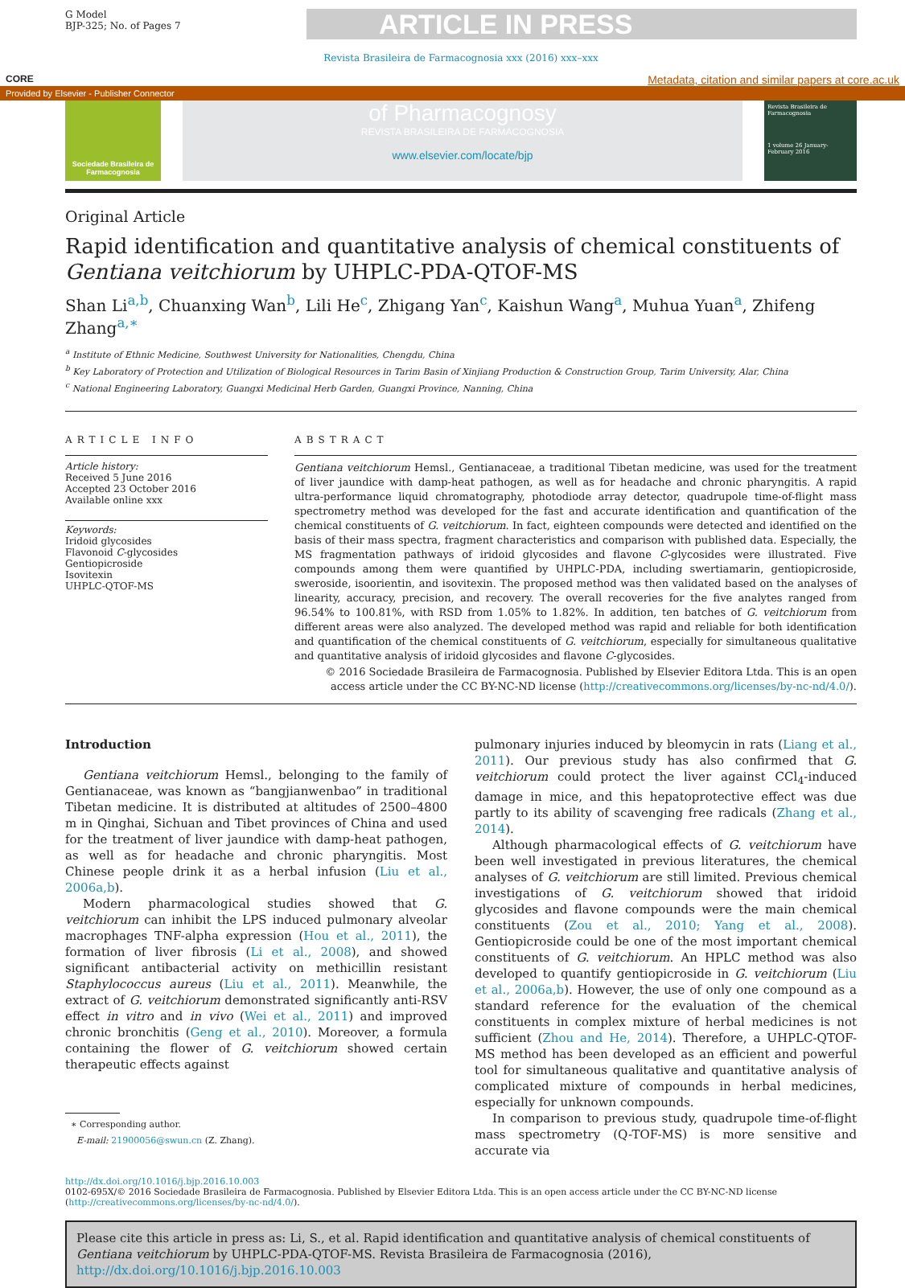G Model
BJP-325; No. of Pages 7
ARTICLE IN PRESS
Revista Brasileira de Farmacognosia xxx (2016) xxx–xxx
CORE Metadata, citation and similar papers at core.ac.uk
Provided by Elsevier - Publisher Connector
Sociedade Brasileira de Farmacognosia
of Pharmacognosy
REVISTA BRASILEIRA DE FARMACOGNOSIA
www.elsevier.com/locate/bjp
Revista Brasileira de Farmacognosia
1 volume 26 January-February 2016
Original Article
Rapid identification and quantitative analysis of chemical constituents of Gentiana veitchiorum by UHPLC-PDA-QTOF-MS
Shan Li<sup>a,b</sup>, Chuanxing Wan<sup>b</sup>, Lili He<sup>c</sup>, Zhigang Yan<sup>c</sup>, Kaishun Wang<sup>a</sup>, Muhua Yuan<sup>a</sup>, Zhifeng Zhang<sup>a,∗</sup>
<sup>a</sup> Institute of Ethnic Medicine, Southwest University for Nationalities, Chengdu, China
<sup>b</sup> Key Laboratory of Protection and Utilization of Biological Resources in Tarim Basin of Xinjiang Production & Construction Group, Tarim University, Alar, China
<sup>c</sup> National Engineering Laboratory, Guangxi Medicinal Herb Garden, Guangxi Province, Nanning, China
ARTICLE INFO
Article history:
Received 5 June 2016
Accepted 23 October 2016
Available online xxx
Keywords:
Iridoid glycosides
Flavonoid C-glycosides
Gentiopicroside
Isovitexin
UHPLC-QTOF-MS
ABSTRACT
Gentiana veitchiorum Hemsl., Gentianaceae, a traditional Tibetan medicine, was used for the treatment of liver jaundice with damp-heat pathogen, as well as for headache and chronic pharyngitis. A rapid ultra-performance liquid chromatography, photodiode array detector, quadrupole time-of-flight mass spectrometry method was developed for the fast and accurate identification and quantification of the chemical constituents of G. veitchiorum. In fact, eighteen compounds were detected and identified on the basis of their mass spectra, fragment characteristics and comparison with published data. Especially, the MS fragmentation pathways of iridoid glycosides and flavone C-glycosides were illustrated. Five compounds among them were quantified by UHPLC-PDA, including swertiamarin, gentiopicroside, sweroside, isoorientin, and isovitexin. The proposed method was then validated based on the analyses of linearity, accuracy, precision, and recovery. The overall recoveries for the five analytes ranged from 96.54% to 100.81%, with RSD from 1.05% to 1.82%. In addition, ten batches of G. veitchiorum from different areas were also analyzed. The developed method was rapid and reliable for both identification and quantification of the chemical constituents of G. veitchiorum, especially for simultaneous qualitative and quantitative analysis of iridoid glycosides and flavone C-glycosides.
© 2016 Sociedade Brasileira de Farmacognosia. Published by Elsevier Editora Ltda. This is an open access article under the CC BY-NC-ND license (http://creativecommons.org/licenses/by-nc-nd/4.0/).
Introduction
Gentiana veitchiorum Hemsl., belonging to the family of Gentianaceae, was known as “bangjianwenbao” in traditional Tibetan medicine. It is distributed at altitudes of 2500–4800 m in Qinghai, Sichuan and Tibet provinces of China and used for the treatment of liver jaundice with damp-heat pathogen, as well as for headache and chronic pharyngitis. Most Chinese people drink it as a herbal infusion (Liu et al., 2006a,b).
Modern pharmacological studies showed that G. veitchiorum can inhibit the LPS induced pulmonary alveolar macrophages TNF-alpha expression (Hou et al., 2011), the formation of liver fibrosis (Li et al., 2008), and showed significant antibacterial activity on methicillin resistant Staphylococcus aureus (Liu et al., 2011). Meanwhile, the extract of G. veitchiorum demonstrated significantly anti-RSV effect in vitro and in vivo (Wei et al., 2011) and improved chronic bronchitis (Geng et al., 2010). Moreover, a formula containing the flower of G. veitchiorum showed certain therapeutic effects against
∗ Corresponding author.
E-mail: 21900056@swun.cn (Z. Zhang).
pulmonary injuries induced by bleomycin in rats (Liang et al., 2011). Our previous study has also confirmed that G. veitchiorum could protect the liver against CCl<sub>4</sub>-induced damage in mice, and this hepatoprotective effect was due partly to its ability of scavenging free radicals (Zhang et al., 2014).
Although pharmacological effects of G. veitchiorum have been well investigated in previous literatures, the chemical analyses of G. veitchiorum are still limited. Previous chemical investigations of G. veitchiorum showed that iridoid glycosides and flavone compounds were the main chemical constituents (Zou et al., 2010; Yang et al., 2008). Gentiopicroside could be one of the most important chemical constituents of G. veitchiorum. An HPLC method was also developed to quantify gentiopicroside in G. veitchiorum (Liu et al., 2006a,b). However, the use of only one compound as a standard reference for the evaluation of the chemical constituents in complex mixture of herbal medicines is not sufficient (Zhou and He, 2014). Therefore, a UHPLC-QTOF-MS method has been developed as an efficient and powerful tool for simultaneous qualitative and quantitative analysis of complicated mixture of compounds in herbal medicines, especially for unknown compounds.
In comparison to previous study, quadrupole time-of-flight mass spectrometry (Q-TOF-MS) is more sensitive and accurate via
http://dx.doi.org/10.1016/j.bjp.2016.10.003
0102-695X/© 2016 Sociedade Brasileira de Farmacognosia. Published by Elsevier Editora Ltda. This is an open access article under the CC BY-NC-ND license (http://creativecommons.org/licenses/by-nc-nd/4.0/).
Please cite this article in press as: Li, S., et al. Rapid identification and quantitative analysis of chemical constituents of Gentiana veitchiorum by UHPLC-PDA-QTOF-MS. Revista Brasileira de Farmacognosia (2016), http://dx.doi.org/10.1016/j.bjp.2016.10.003